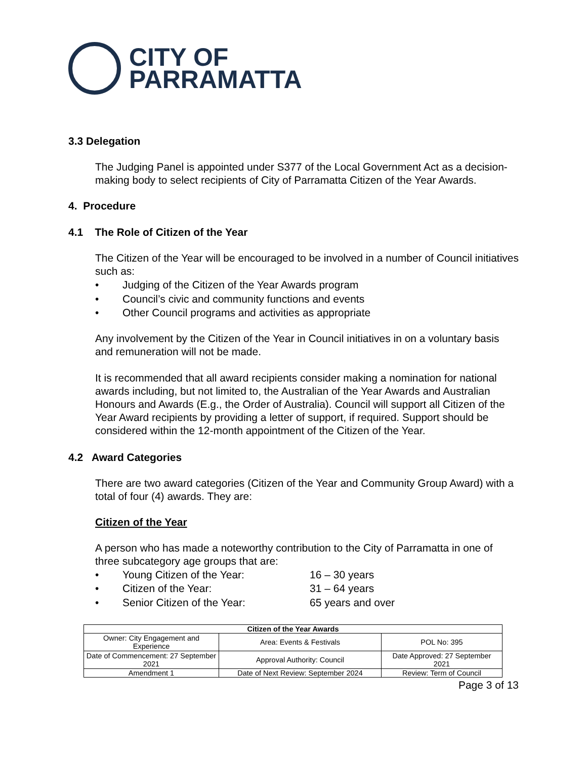CITY OF
PARRAMATTA
3.3 Delegation
The Judging Panel is appointed under S377 of the Local Government Act as a decision-making body to select recipients of City of Parramatta Citizen of the Year Awards.
4. Procedure
4.1 The Role of Citizen of the Year
The Citizen of the Year will be encouraged to be involved in a number of Council initiatives such as:
• Judging of the Citizen of the Year Awards program
• Council’s civic and community functions and events
• Other Council programs and activities as appropriate
Any involvement by the Citizen of the Year in Council initiatives in on a voluntary basis and remuneration will not be made.
It is recommended that all award recipients consider making a nomination for national awards including, but not limited to, the Australian of the Year Awards and Australian Honours and Awards (E.g., the Order of Australia). Council will support all Citizen of the Year Award recipients by providing a letter of support, if required. Support should be considered within the 12-month appointment of the Citizen of the Year.
4.2 Award Categories
There are two award categories (Citizen of the Year and Community Group Award) with a total of four (4) awards. They are:
Citizen of the Year
A person who has made a noteworthy contribution to the City of Parramatta in one of three subcategory age groups that are:
• Young Citizen of the Year: 16 – 30 years
• Citizen of the Year: 31 – 64 years
• Senior Citizen of the Year: 65 years and over
| Citizen of the Year Awards | | |
| --- | --- | --- |
| Owner: City Engagement and Experience | Area: Events & Festivals | POL No: 395 |
| Date of Commencement: 27 September 2021 | Approval Authority: Council | Date Approved: 27 September 2021 |
| Amendment 1 | Date of Next Review: September 2024 | Review: Term of Council |
Page 3 of 13